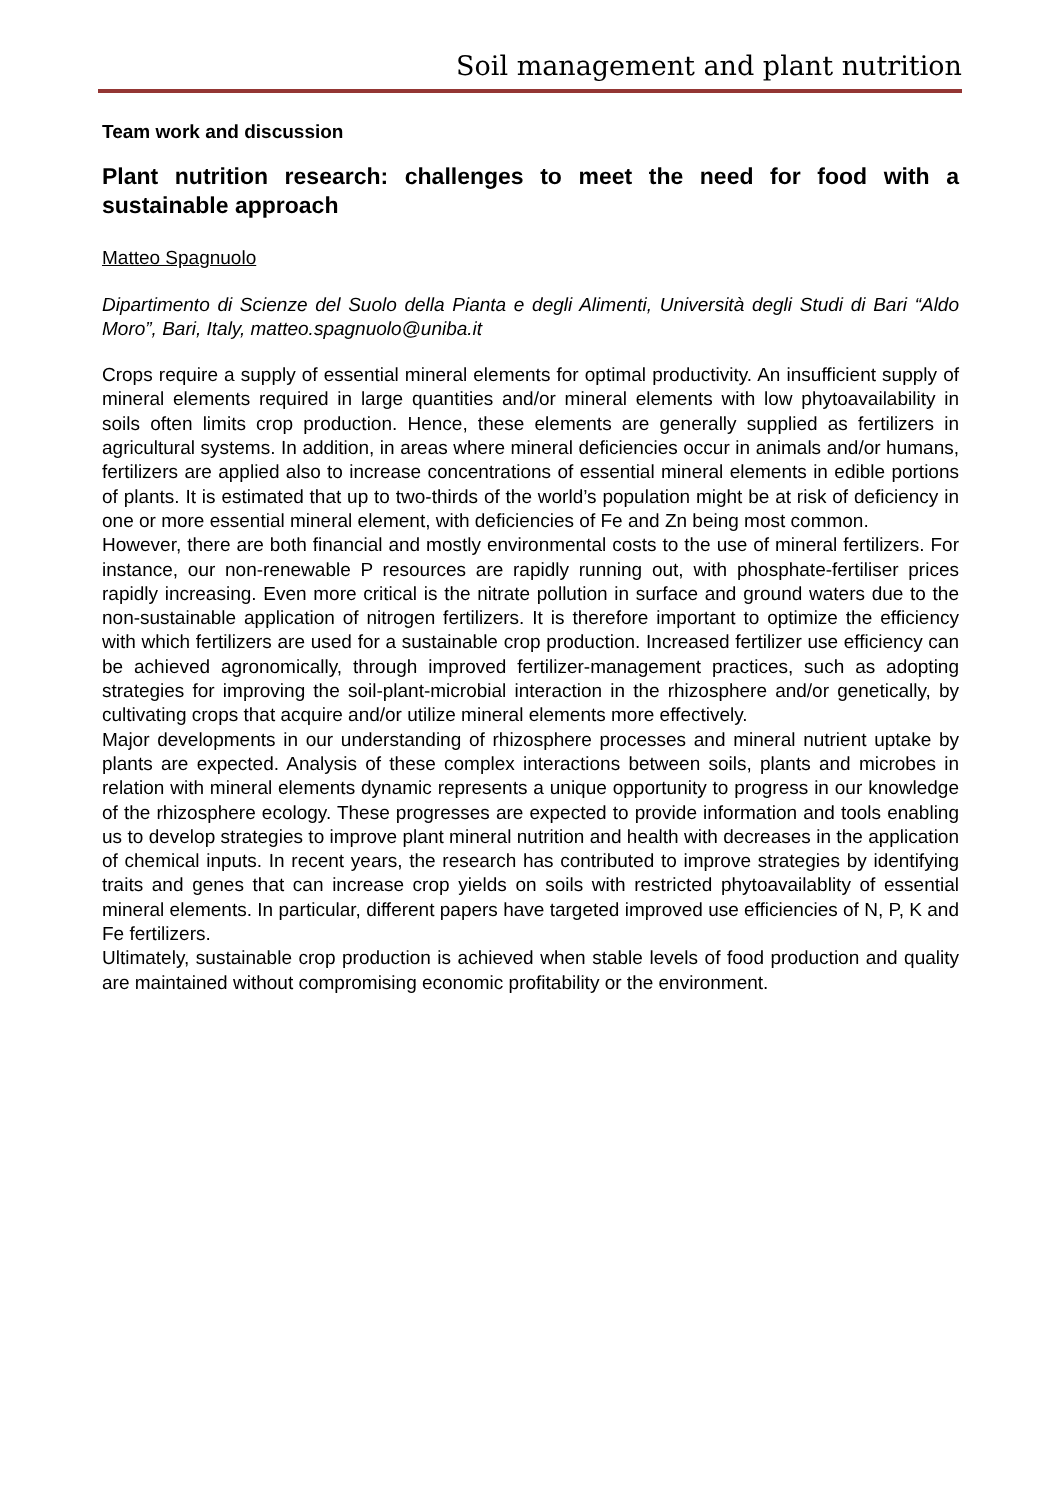Soil management and plant nutrition
Team work and discussion
Plant nutrition research: challenges to meet the need for food with a sustainable approach
Matteo Spagnuolo
Dipartimento di Scienze del Suolo della Pianta e degli Alimenti, Università degli Studi di Bari “Aldo Moro”, Bari, Italy, matteo.spagnuolo@uniba.it
Crops require a supply of essential mineral elements for optimal productivity. An insufficient supply of mineral elements required in large quantities and/or mineral elements with low phytoavailability in soils often limits crop production. Hence, these elements are generally supplied as fertilizers in agricultural systems. In addition, in areas where mineral deficiencies occur in animals and/or humans, fertilizers are applied also to increase concentrations of essential mineral elements in edible portions of plants. It is estimated that up to two-thirds of the world’s population might be at risk of deficiency in one or more essential mineral element, with deficiencies of Fe and Zn being most common.
However, there are both financial and mostly environmental costs to the use of mineral fertilizers. For instance, our non-renewable P resources are rapidly running out, with phosphate-fertiliser prices rapidly increasing. Even more critical is the nitrate pollution in surface and ground waters due to the non-sustainable application of nitrogen fertilizers. It is therefore important to optimize the efficiency with which fertilizers are used for a sustainable crop production. Increased fertilizer use efficiency can be achieved agronomically, through improved fertilizer-management practices, such as adopting strategies for improving the soil-plant-microbial interaction in the rhizosphere and/or genetically, by cultivating crops that acquire and/or utilize mineral elements more effectively.
Major developments in our understanding of rhizosphere processes and mineral nutrient uptake by plants are expected. Analysis of these complex interactions between soils, plants and microbes in relation with mineral elements dynamic represents a unique opportunity to progress in our knowledge of the rhizosphere ecology. These progresses are expected to provide information and tools enabling us to develop strategies to improve plant mineral nutrition and health with decreases in the application of chemical inputs. In recent years, the research has contributed to improve strategies by identifying traits and genes that can increase crop yields on soils with restricted phytoavailablity of essential mineral elements. In particular, different papers have targeted improved use efficiencies of N, P, K and Fe fertilizers.
Ultimately, sustainable crop production is achieved when stable levels of food production and quality are maintained without compromising economic profitability or the environment.